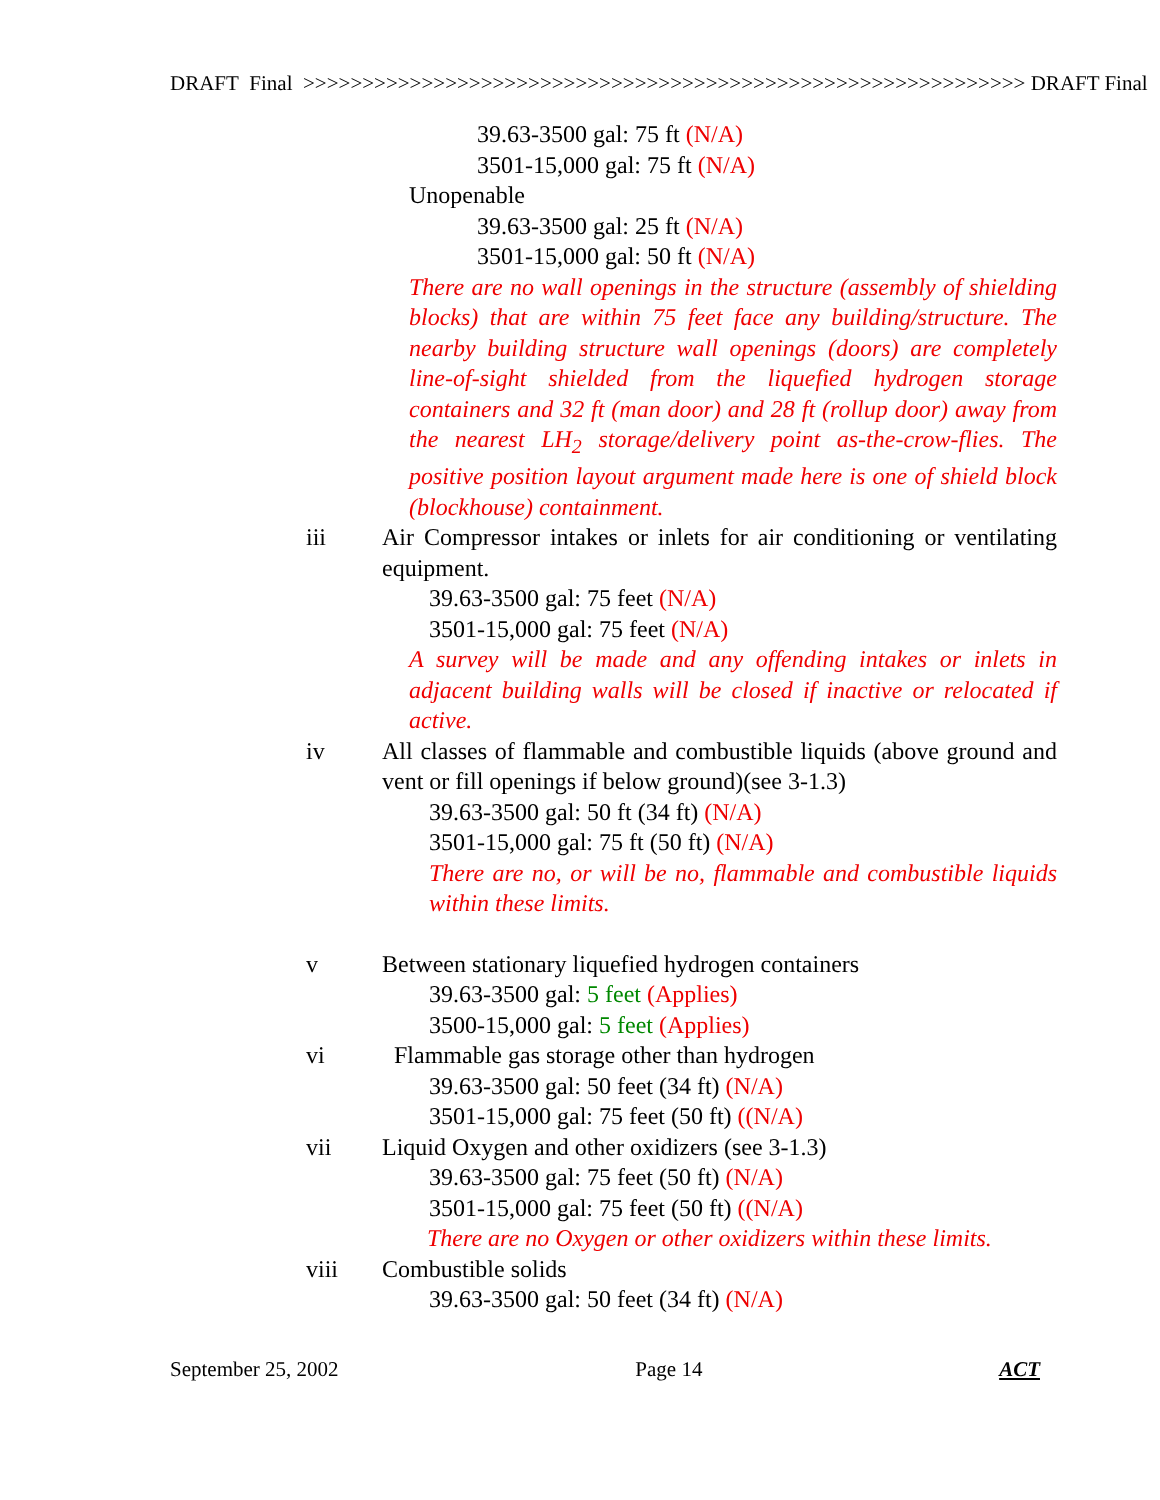DRAFT Final >>>>>>>>>>>>>>>>>>>>>>>>>>>>>>>>>>>>>>>>>>>>>>>>>>>>>>>>>>>>> DRAFT Final
39.63-3500 gal: 75 ft (N/A)
3501-15,000 gal: 75 ft (N/A)
Unopenable
39.63-3500 gal: 25 ft (N/A)
3501-15,000 gal: 50 ft (N/A)
There are no wall openings in the structure (assembly of shielding blocks) that are within 75 feet face any building/structure. The nearby building structure wall openings (doors) are completely line-of-sight shielded from the liquefied hydrogen storage containers and 32 ft (man door) and 28 ft (rollup door) away from the nearest LH<sub>2</sub> storage/delivery point as-the-crow-flies. The positive position layout argument made here is one of shield block (blockhouse) containment.
iii Air Compressor intakes or inlets for air conditioning or ventilating equipment.
39.63-3500 gal: 75 feet (N/A)
3501-15,000 gal: 75 feet (N/A)
A survey will be made and any offending intakes or inlets in adjacent building walls will be closed if inactive or relocated if active.
iv All classes of flammable and combustible liquids (above ground and vent or fill openings if below ground)(see 3-1.3)
39.63-3500 gal: 50 ft (34 ft) (N/A)
3501-15,000 gal: 75 ft (50 ft) (N/A)
There are no, or will be no, flammable and combustible liquids within these limits.
v Between stationary liquefied hydrogen containers
39.63-3500 gal: 5 feet (Applies)
3500-15,000 gal: 5 feet (Applies)
vi Flammable gas storage other than hydrogen
39.63-3500 gal: 50 feet (34 ft) (N/A)
3501-15,000 gal: 75 feet (50 ft) ((N/A)
vii Liquid Oxygen and other oxidizers (see 3-1.3)
39.63-3500 gal: 75 feet (50 ft) (N/A)
3501-15,000 gal: 75 feet (50 ft) ((N/A)
There are no Oxygen or other oxidizers within these limits.
viii Combustible solids
39.63-3500 gal: 50 feet (34 ft) (N/A)
September 25, 2002 Page 14 ACT